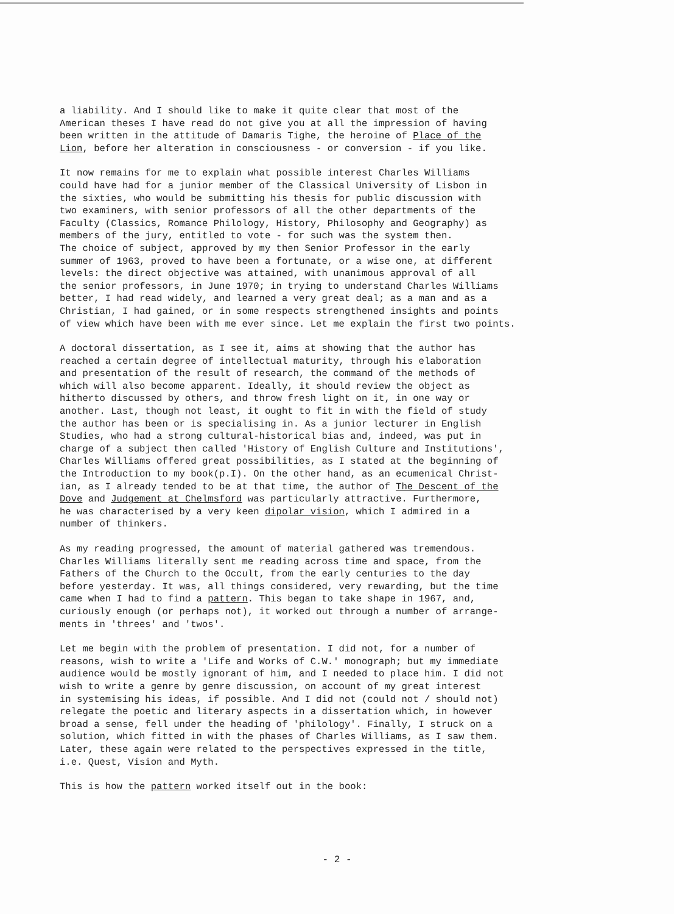a liability. And I should like to make it quite clear that most of the American theses I have read do not give you at all the impression of having been written in the attitude of Damaris Tighe, the heroine of Place of the Lion, before her alteration in consciousness - or conversion - if you like.
It now remains for me to explain what possible interest Charles Williams could have had for a junior member of the Classical University of Lisbon in the sixties, who would be submitting his thesis for public discussion with two examiners, with senior professors of all the other departments of the Faculty (Classics, Romance Philology, History, Philosophy and Geography) as members of the jury, entitled to vote - for such was the system then. The choice of subject, approved by my then Senior Professor in the early summer of 1963, proved to have been a fortunate, or a wise one, at different levels: the direct objective was attained, with unanimous approval of all the senior professors, in June 1970; in trying to understand Charles Williams better, I had read widely, and learned a very great deal; as a man and as a Christian, I had gained, or in some respects strengthened insights and points of view which have been with me ever since. Let me explain the first two points.
A doctoral dissertation, as I see it, aims at showing that the author has reached a certain degree of intellectual maturity, through his elaboration and presentation of the result of research, the command of the methods of which will also become apparent. Ideally, it should review the object as hitherto discussed by others, and throw fresh light on it, in one way or another. Last, though not least, it ought to fit in with the field of study the author has been or is specialising in. As a junior lecturer in English Studies, who had a strong cultural-historical bias and, indeed, was put in charge of a subject then called 'History of English Culture and Institutions', Charles Williams offered great possibilities, as I stated at the beginning of the Introduction to my book(p.I). On the other hand, as an ecumenical Christ- ian, as I already tended to be at that time, the author of The Descent of the Dove and Judgement at Chelmsford was particularly attractive. Furthermore, he was characterised by a very keen dipolar vision, which I admired in a number of thinkers.
As my reading progressed, the amount of material gathered was tremendous. Charles Williams literally sent me reading across time and space, from the Fathers of the Church to the Occult, from the early centuries to the day before yesterday. It was, all things considered, very rewarding, but the time came when I had to find a pattern. This began to take shape in 1967, and, curiously enough (or perhaps not), it worked out through a number of arrange- ments in 'threes' and 'twos'.
Let me begin with the problem of presentation. I did not, for a number of reasons, wish to write a 'Life and Works of C.W.' monograph; but my immediate audience would be mostly ignorant of him, and I needed to place him. I did not wish to write a genre by genre discussion, on account of my great interest in systemising his ideas, if possible. And I did not (could not / should not) relegate the poetic and literary aspects in a dissertation which, in however broad a sense, fell under the heading of 'philology'. Finally, I struck on a solution, which fitted in with the phases of Charles Williams, as I saw them. Later, these again were related to the perspectives expressed in the title, i.e. Quest, Vision and Myth.
This is how the pattern worked itself out in the book:
- 2 -